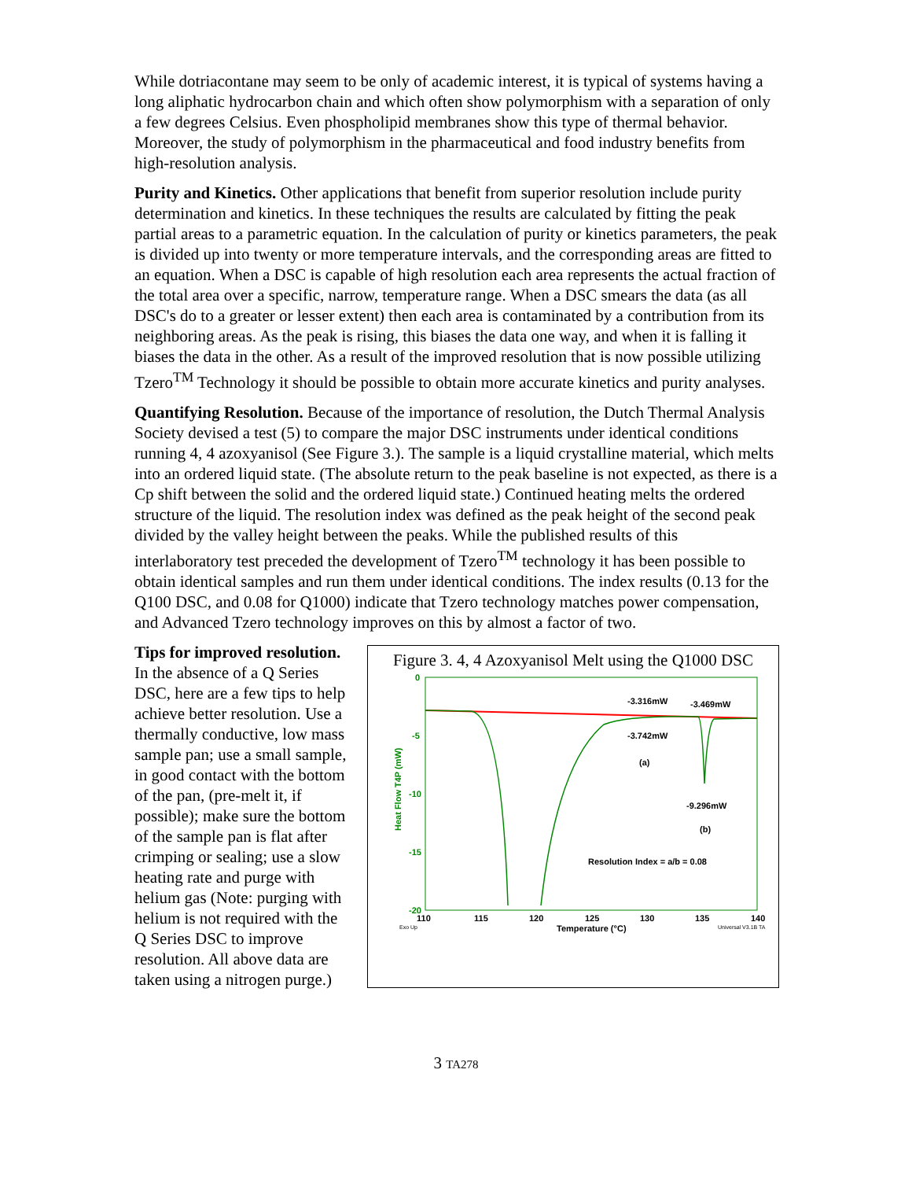While dotriacontane may seem to be only of academic interest, it is typical of systems having a long aliphatic hydrocarbon chain and which often show polymorphism with a separation of only a few degrees Celsius. Even phospholipid membranes show this type of thermal behavior. Moreover, the study of polymorphism in the pharmaceutical and food industry benefits from high-resolution analysis.
Purity and Kinetics. Other applications that benefit from superior resolution include purity determination and kinetics. In these techniques the results are calculated by fitting the peak partial areas to a parametric equation. In the calculation of purity or kinetics parameters, the peak is divided up into twenty or more temperature intervals, and the corresponding areas are fitted to an equation. When a DSC is capable of high resolution each area represents the actual fraction of the total area over a specific, narrow, temperature range. When a DSC smears the data (as all DSC's do to a greater or lesser extent) then each area is contaminated by a contribution from its neighboring areas. As the peak is rising, this biases the data one way, and when it is falling it biases the data in the other. As a result of the improved resolution that is now possible utilizing Tzero<sup>TM</sup> Technology it should be possible to obtain more accurate kinetics and purity analyses.
Quantifying Resolution. Because of the importance of resolution, the Dutch Thermal Analysis Society devised a test (5) to compare the major DSC instruments under identical conditions running 4, 4 azoxyanisol (See Figure 3.). The sample is a liquid crystalline material, which melts into an ordered liquid state. (The absolute return to the peak baseline is not expected, as there is a Cp shift between the solid and the ordered liquid state.) Continued heating melts the ordered structure of the liquid. The resolution index was defined as the peak height of the second peak divided by the valley height between the peaks. While the published results of this interlaboratory test preceded the development of Tzero<sup>TM</sup> technology it has been possible to obtain identical samples and run them under identical conditions. The index results (0.13 for the Q100 DSC, and 0.08 for Q1000) indicate that Tzero technology matches power compensation, and Advanced Tzero technology improves on this by almost a factor of two.
Tips for improved resolution. In the absence of a Q Series DSC, here are a few tips to help achieve better resolution. Use a thermally conductive, low mass sample pan; use a small sample, in good contact with the bottom of the pan, (pre-melt it, if possible); make sure the bottom of the sample pan is flat after crimping or sealing; use a slow heating rate and purge with helium gas (Note: purging with helium is not required with the Q Series DSC to improve resolution. All above data are taken using a nitrogen purge.)
Figure 3. 4, 4 Azoxyanisol Melt using the Q1000 DSC
0
-5
-10
-15
-20
110
115
120
125
130
135
140
Exo Up
Temperature (°C)
Universal V3.1B TA
Heat Flow T4P (mW)
-3.316mW
-3.469mW
-3.742mW
(a)
-9.296mW
(b)
Resolution Index = a/b = 0.08
3 TA278